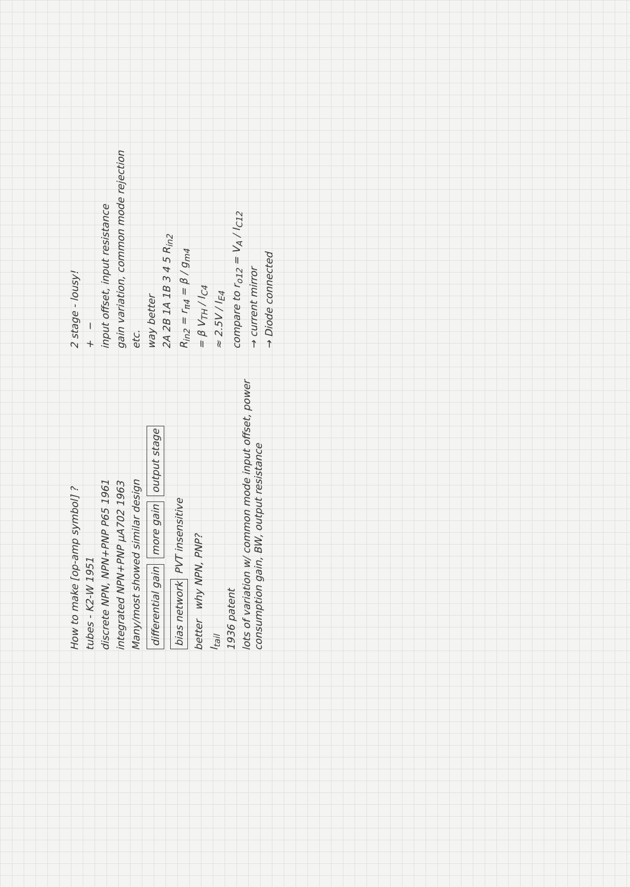How to make [op-amp symbol] ?
tubes - K2-W 1951
discrete NPN, NPN+PNP P65 1961
integrated NPN+PNP μA702 1963
Many/most showed similar design
differential gain more gain output stage
bias network PVT insensitive
better why NPN, PNP?
I<sub>tail</sub>
1936 patent
lots of variation w/ common mode input offset, power consumption gain, BW, output resistance
2 stage - lousy!
+ −
input offset, input resistance
gain variation, common mode rejection
etc.
way better
2A 2B 1A 1B 3 4 5 R<sub>in2</sub>
R<sub>in2</sub> = r<sub>π4</sub> = β / g<sub>m4</sub>
= β V<sub>TH</sub> / I<sub>C4</sub>
≈ 2.5V / I<sub>E4</sub>
compare to r<sub>o12</sub> = V<sub>A</sub> / I<sub>C12</sub>
→ current mirror
→ Diode connected